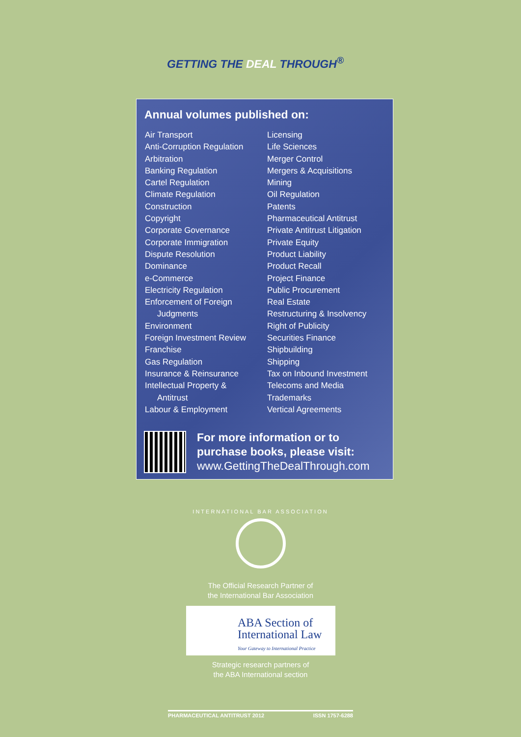GETTING THE DEAL THROUGH<sup>®</sup>
Annual volumes published on:
Air Transport
Anti-Corruption Regulation
Arbitration
Banking Regulation
Cartel Regulation
Climate Regulation
Construction
Copyright
Corporate Governance
Corporate Immigration
Dispute Resolution
Dominance
e-Commerce
Electricity Regulation
Enforcement of Foreign
Judgments
Environment
Foreign Investment Review
Franchise
Gas Regulation
Insurance & Reinsurance
Intellectual Property &
Antitrust
Labour & Employment
Licensing
Life Sciences
Merger Control
Mergers & Acquisitions
Mining
Oil Regulation
Patents
Pharmaceutical Antitrust
Private Antitrust Litigation
Private Equity
Product Liability
Product Recall
Project Finance
Public Procurement
Real Estate
Restructuring & Insolvency
Right of Publicity
Securities Finance
Shipbuilding
Shipping
Tax on Inbound Investment
Telecoms and Media
Trademarks
Vertical Agreements
For more information or to
purchase books, please visit:
www.GettingTheDealThrough.com
INTERNATIONAL BAR ASSOCIATION
The Official Research Partner of
the International Bar Association
ABA Section of
International Law
Your Gateway to International Practice
Strategic research partners of
the ABA International section
PHARMACEUTICAL ANTITRUST 2012 ISSN 1757-6288